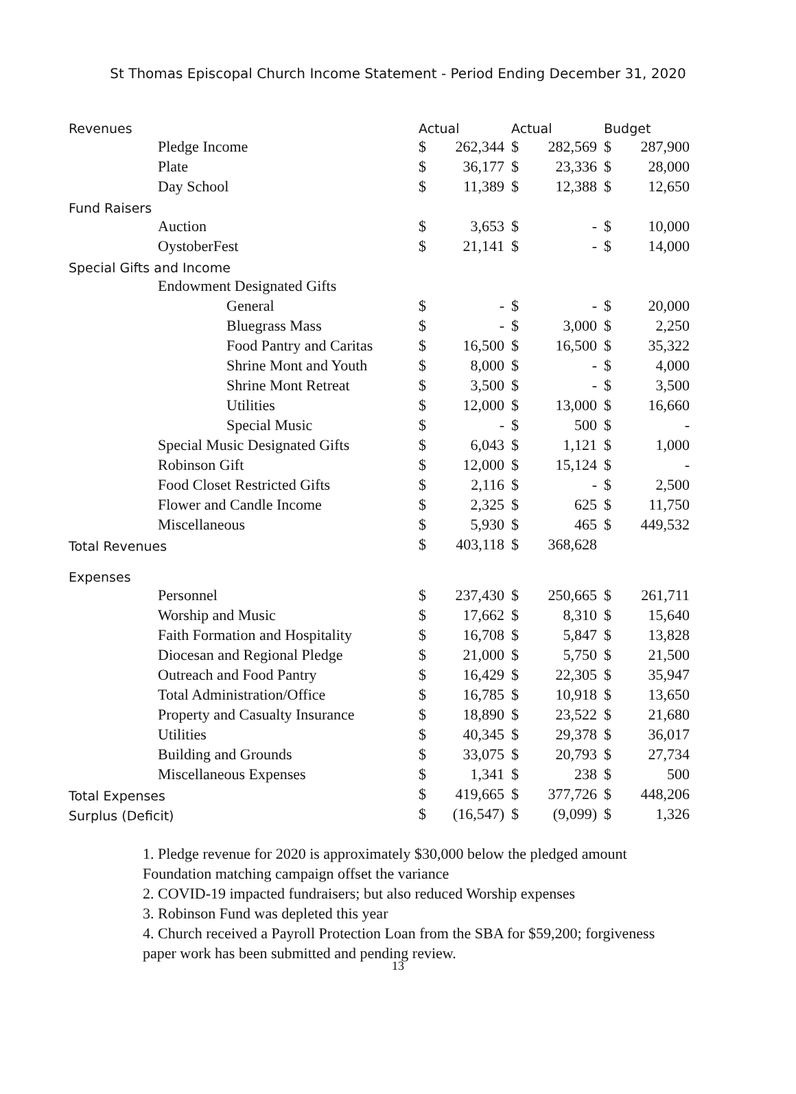St Thomas Episcopal Church Income Statement - Period Ending December 31, 2020
| Revenues | Actual | | Actual | | Budget | |
| --- | --- | --- | --- | --- | --- | --- |
| Pledge Income | $ | 262,344 | $ | 282,569 | $ | 287,900 |
| Plate | $ | 36,177 | $ | 23,336 | $ | 28,000 |
| Day School | $ | 11,389 | $ | 12,388 | $ | 12,650 |
| Fund Raisers | | | | | | |
| Auction | $ | 3,653 | $ | - | $ | 10,000 |
| OystoberFest | $ | 21,141 | $ | - | $ | 14,000 |
| Special Gifts and Income | | | | | | |
| Endowment Designated Gifts | | | | | | |
| General | $ | - | $ | - | $ | 20,000 |
| Bluegrass Mass | $ | - | $ | 3,000 | $ | 2,250 |
| Food Pantry and Caritas | $ | 16,500 | $ | 16,500 | $ | 35,322 |
| Shrine Mont and Youth | $ | 8,000 | $ | - | $ | 4,000 |
| Shrine Mont Retreat | $ | 3,500 | $ | - | $ | 3,500 |
| Utilities | $ | 12,000 | $ | 13,000 | $ | 16,660 |
| Special Music | $ | - | $ | 500 | $ | - |
| Special Music Designated Gifts | $ | 6,043 | $ | 1,121 | $ | 1,000 |
| Robinson Gift | $ | 12,000 | $ | 15,124 | $ | - |
| Food Closet Restricted Gifts | $ | 2,116 | $ | - | $ | 2,500 |
| Flower and Candle Income | $ | 2,325 | $ | 625 | $ | 11,750 |
| Miscellaneous | $ | 5,930 | $ | 465 | $ | 449,532 |
| Total Revenues | $ | 403,118 | $ | 368,628 | | |
| Expenses | | | | | | |
| Personnel | $ | 237,430 | $ | 250,665 | $ | 261,711 |
| Worship and Music | $ | 17,662 | $ | 8,310 | $ | 15,640 |
| Faith Formation and Hospitality | $ | 16,708 | $ | 5,847 | $ | 13,828 |
| Diocesan and Regional Pledge | $ | 21,000 | $ | 5,750 | $ | 21,500 |
| Outreach and Food Pantry | $ | 16,429 | $ | 22,305 | $ | 35,947 |
| Total Administration/Office | $ | 16,785 | $ | 10,918 | $ | 13,650 |
| Property and Casualty Insurance | $ | 18,890 | $ | 23,522 | $ | 21,680 |
| Utilities | $ | 40,345 | $ | 29,378 | $ | 36,017 |
| Building and Grounds | $ | 33,075 | $ | 20,793 | $ | 27,734 |
| Miscellaneous Expenses | $ | 1,341 | $ | 238 | $ | 500 |
| Total Expenses | $ | 419,665 | $ | 377,726 | $ | 448,206 |
| Surplus (Deficit) | $ | (16,547) | $ | (9,099) | $ | 1,326 |
1. Pledge revenue for 2020 is approximately $30,000 below the pledged amount
Foundation matching campaign offset the variance
2. COVID-19 impacted fundraisers; but also reduced Worship expenses
3. Robinson Fund was depleted this year
4. Church received a Payroll Protection Loan from the SBA for $59,200; forgiveness
paper work has been submitted and pending review.
13